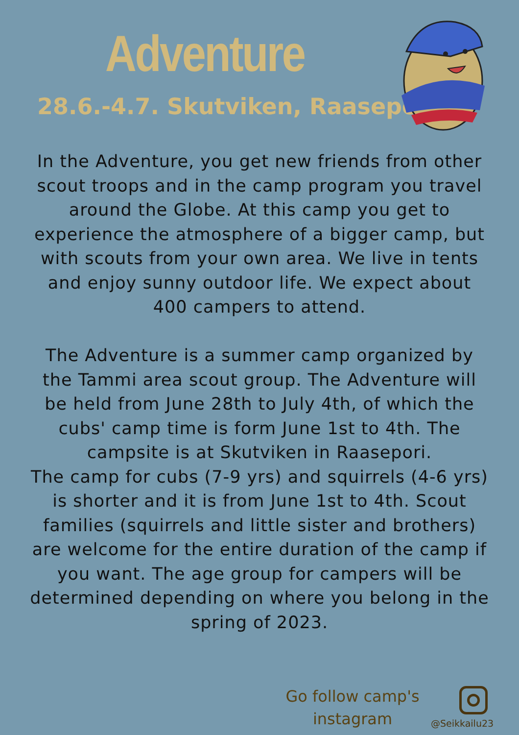Adventure
28.6.-4.7. Skutviken, Raasepori
In the Adventure, you get new friends from other scout troops and in the camp program you travel around the Globe. At this camp you get to experience the atmosphere of a bigger camp, but with scouts from your own area. We live in tents and enjoy sunny outdoor life. We expect about 400 campers to attend.
The Adventure is a summer camp organized by the Tammi area scout group. The Adventure will be held from June 28th to July 4th, of which the cubs' camp time is form June 1st to 4th. The campsite is at Skutviken in Raasepori.
The camp for cubs (7-9 yrs) and squirrels (4-6 yrs) is shorter and it is from June 1st to 4th. Scout families (squirrels and little sister and brothers) are welcome for the entire duration of the camp if you want. The age group for campers will be determined depending on where you belong in the spring of 2023.
Go follow camp's instagram
@Seikkailu23